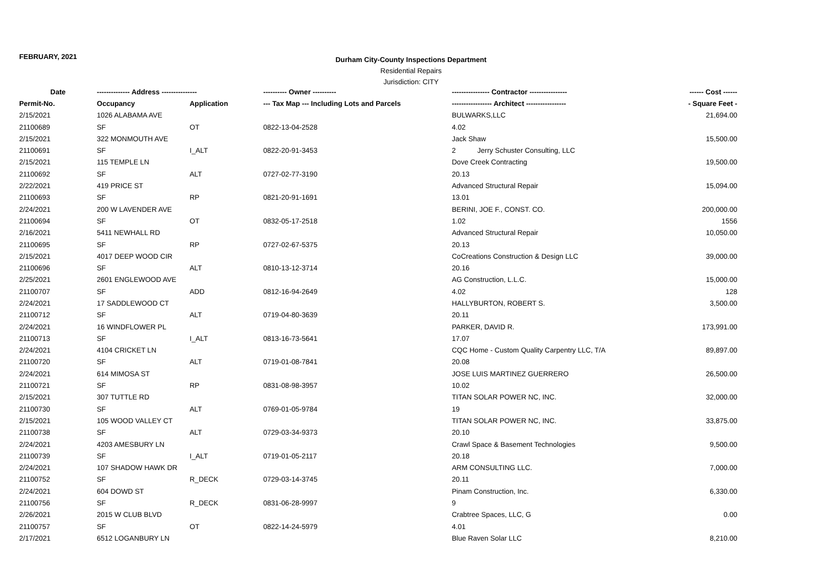FEBRUARY, 2021
Durham City-County Inspections Department
Residential Repairs
Jurisdiction: CITY
| Date | -------------- Address --------------- | | ---------- Owner ---------- | ---------------- Contractor ---------------- | ------ Cost ------ |
| --- | --- | --- | --- | --- | --- |
| Permit-No. | Occupancy | Application | --- Tax Map --- Including Lots and Parcels | ----------------- Architect ----------------- | - Square Feet - |
| 2/15/2021 | 1026 ALABAMA AVE | | | BULWARKS,LLC | 21,694.00 |
| 21100689 | SF | OT | 0822-13-04-2528 | 4.02 | |
| 2/15/2021 | 322 MONMOUTH AVE | | | Jack Shaw | 15,500.00 |
| 21100691 | SF | I_ALT | 0822-20-91-3453 | 2 Jerry Schuster Consulting, LLC | |
| 2/15/2021 | 115 TEMPLE LN | | | Dove Creek Contracting | 19,500.00 |
| 21100692 | SF | ALT | 0727-02-77-3190 | 20.13 | |
| 2/22/2021 | 419 PRICE ST | | | Advanced Structural Repair | 15,094.00 |
| 21100693 | SF | RP | 0821-20-91-1691 | 13.01 | |
| 2/24/2021 | 200 W LAVENDER AVE | | | BERINI, JOE F., CONST. CO. | 200,000.00 |
| 21100694 | SF | OT | 0832-05-17-2518 | 1.02 | 1556 |
| 2/16/2021 | 5411 NEWHALL RD | | | Advanced Structural Repair | 10,050.00 |
| 21100695 | SF | RP | 0727-02-67-5375 | 20.13 | |
| 2/15/2021 | 4017 DEEP WOOD CIR | | | CoCreations Construction & Design LLC | 39,000.00 |
| 21100696 | SF | ALT | 0810-13-12-3714 | 20.16 | |
| 2/25/2021 | 2601 ENGLEWOOD AVE | | | AG Construction, L.L.C. | 15,000.00 |
| 21100707 | SF | ADD | 0812-16-94-2649 | 4.02 | 128 |
| 2/24/2021 | 17 SADDLEWOOD CT | | | HALLYBURTON, ROBERT S. | 3,500.00 |
| 21100712 | SF | ALT | 0719-04-80-3639 | 20.11 | |
| 2/24/2021 | 16 WINDFLOWER PL | | | PARKER, DAVID R. | 173,991.00 |
| 21100713 | SF | I_ALT | 0813-16-73-5641 | 17.07 | |
| 2/24/2021 | 4104 CRICKET LN | | | CQC Home - Custom Quality Carpentry LLC, T/A | 89,897.00 |
| 21100720 | SF | ALT | 0719-01-08-7841 | 20.08 | |
| 2/24/2021 | 614 MIMOSA ST | | | JOSE LUIS MARTINEZ GUERRERO | 26,500.00 |
| 21100721 | SF | RP | 0831-08-98-3957 | 10.02 | |
| 2/15/2021 | 307 TUTTLE RD | | | TITAN SOLAR POWER NC, INC. | 32,000.00 |
| 21100730 | SF | ALT | 0769-01-05-9784 | 19 | |
| 2/15/2021 | 105 WOOD VALLEY CT | | | TITAN SOLAR POWER NC, INC. | 33,875.00 |
| 21100738 | SF | ALT | 0729-03-34-9373 | 20.10 | |
| 2/24/2021 | 4203 AMESBURY LN | | | Crawl Space & Basement Technologies | 9,500.00 |
| 21100739 | SF | I_ALT | 0719-01-05-2117 | 20.18 | |
| 2/24/2021 | 107 SHADOW HAWK DR | | | ARM CONSULTING LLC. | 7,000.00 |
| 21100752 | SF | R_DECK | 0729-03-14-3745 | 20.11 | |
| 2/24/2021 | 604 DOWD ST | | | Pinam Construction, Inc. | 6,330.00 |
| 21100756 | SF | R_DECK | 0831-06-28-9997 | 9 | |
| 2/26/2021 | 2015 W CLUB BLVD | | | Crabtree Spaces, LLC, G | 0.00 |
| 21100757 | SF | OT | 0822-14-24-5979 | 4.01 | |
| 2/17/2021 | 6512 LOGANBURY LN | | | Blue Raven Solar LLC | 8,210.00 |